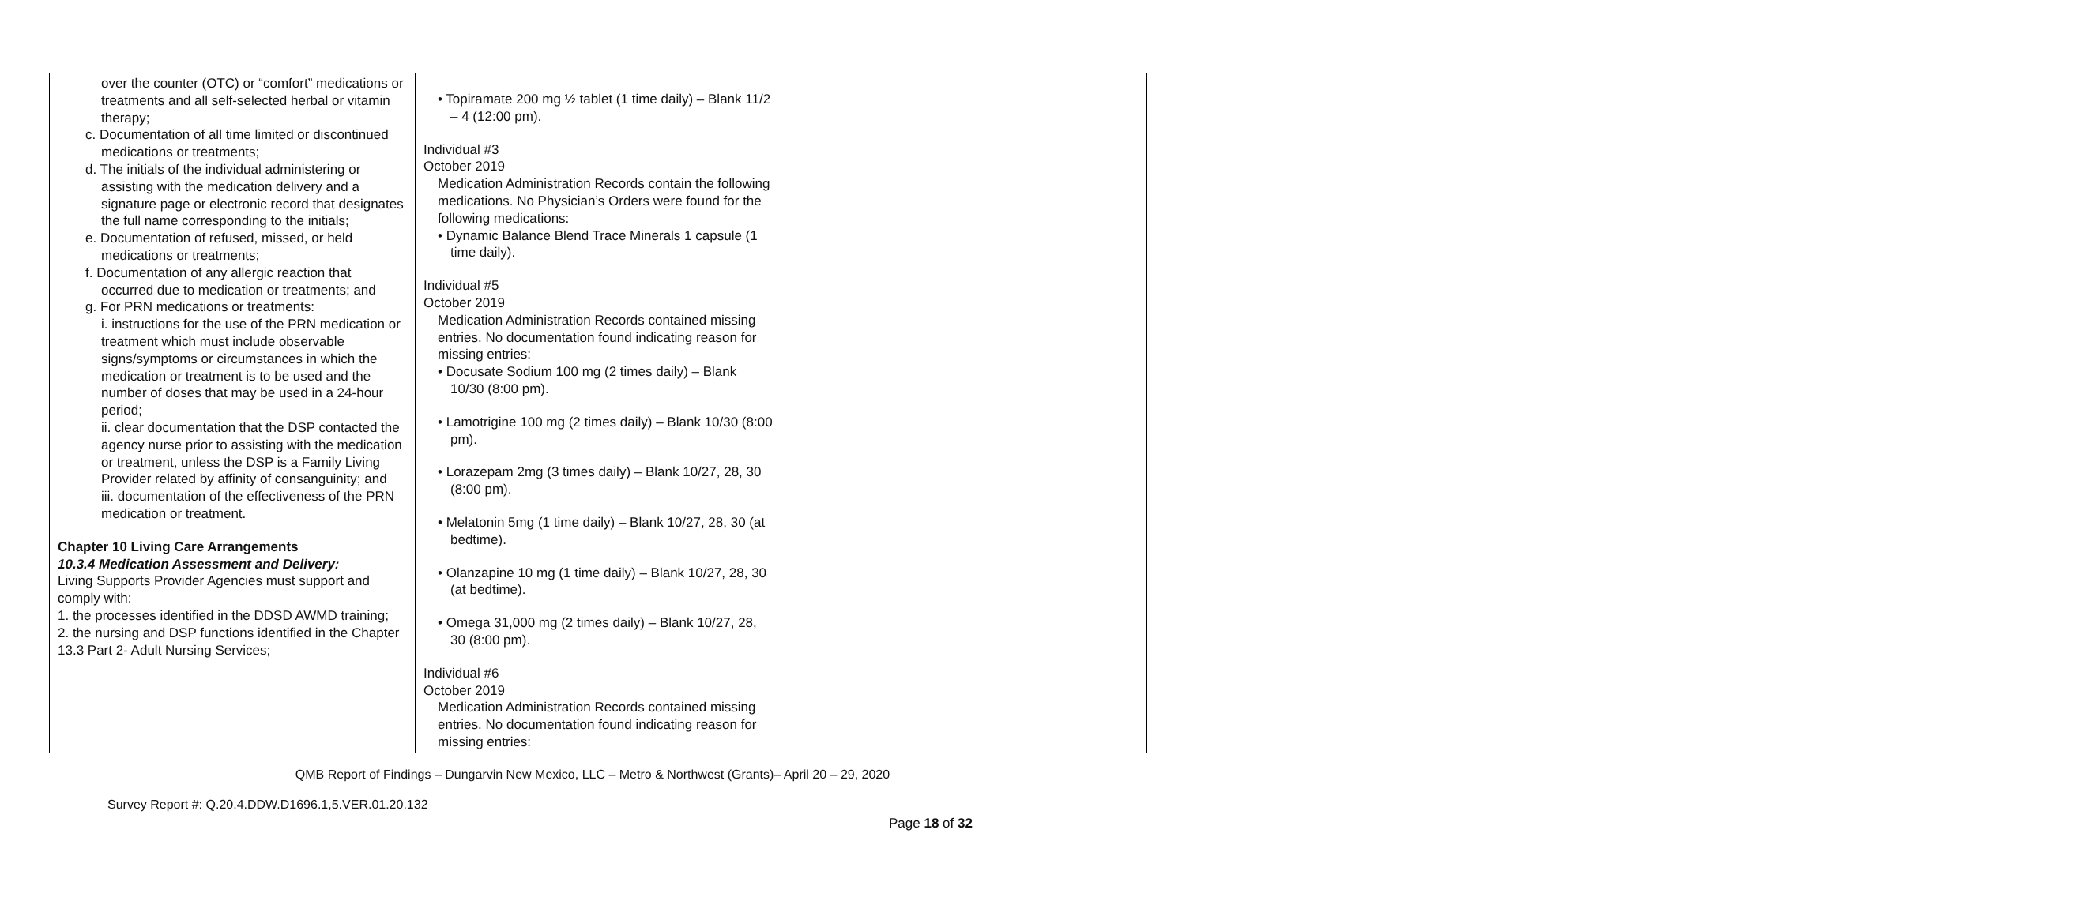| over the counter (OTC) or “comfort” medications or treatments and all self-selected herbal or vitamin therapy; c. Documentation of all time limited or discontinued medications or treatments; d. The initials of the individual administering or assisting with the medication delivery and a signature page or electronic record that designates the full name corresponding to the initials; e. Documentation of refused, missed, or held medications or treatments; f. Documentation of any allergic reaction that occurred due to medication or treatments; and g. For PRN medications or treatments: i. instructions for the use of the PRN medication or treatment which must include observable signs/symptoms or circumstances in which the medication or treatment is to be used and the number of doses that may be used in a 24-hour period; ii. clear documentation that the DSP contacted the agency nurse prior to assisting with the medication or treatment, unless the DSP is a Family Living Provider related by affinity of consanguinity; and iii. documentation of the effectiveness of the PRN medication or treatment. Chapter 10 Living Care Arrangements 10.3.4 Medication Assessment and Delivery: Living Supports Provider Agencies must support and comply with: 1. the processes identified in the DDSD AWMD training; 2. the nursing and DSP functions identified in the Chapter 13.3 Part 2- Adult Nursing Services; | • Topiramate 200 mg ½ tablet (1 time daily) – Blank 11/2 – 4 (12:00 pm). Individual #3 October 2019 Medication Administration Records contain the following medications. No Physician’s Orders were found for the following medications: • Dynamic Balance Blend Trace Minerals 1 capsule (1 time daily). Individual #5 October 2019 Medication Administration Records contained missing entries. No documentation found indicating reason for missing entries: • Docusate Sodium 100 mg (2 times daily) – Blank 10/30 (8:00 pm). • Lamotrigine 100 mg (2 times daily) – Blank 10/30 (8:00 pm). • Lorazepam 2mg (3 times daily) – Blank 10/27, 28, 30 (8:00 pm). • Melatonin 5mg (1 time daily) – Blank 10/27, 28, 30 (at bedtime). • Olanzapine 10 mg (1 time daily) – Blank 10/27, 28, 30 (at bedtime). • Omega 31,000 mg (2 times daily) – Blank 10/27, 28, 30 (8:00 pm). Individual #6 October 2019 Medication Administration Records contained missing entries. No documentation found indicating reason for missing entries: | |
QMB Report of Findings – Dungarvin New Mexico, LLC – Metro & Northwest (Grants)– April 20 – 29, 2020
Survey Report #: Q.20.4.DDW.D1696.1,5.VER.01.20.132
Page 18 of 32